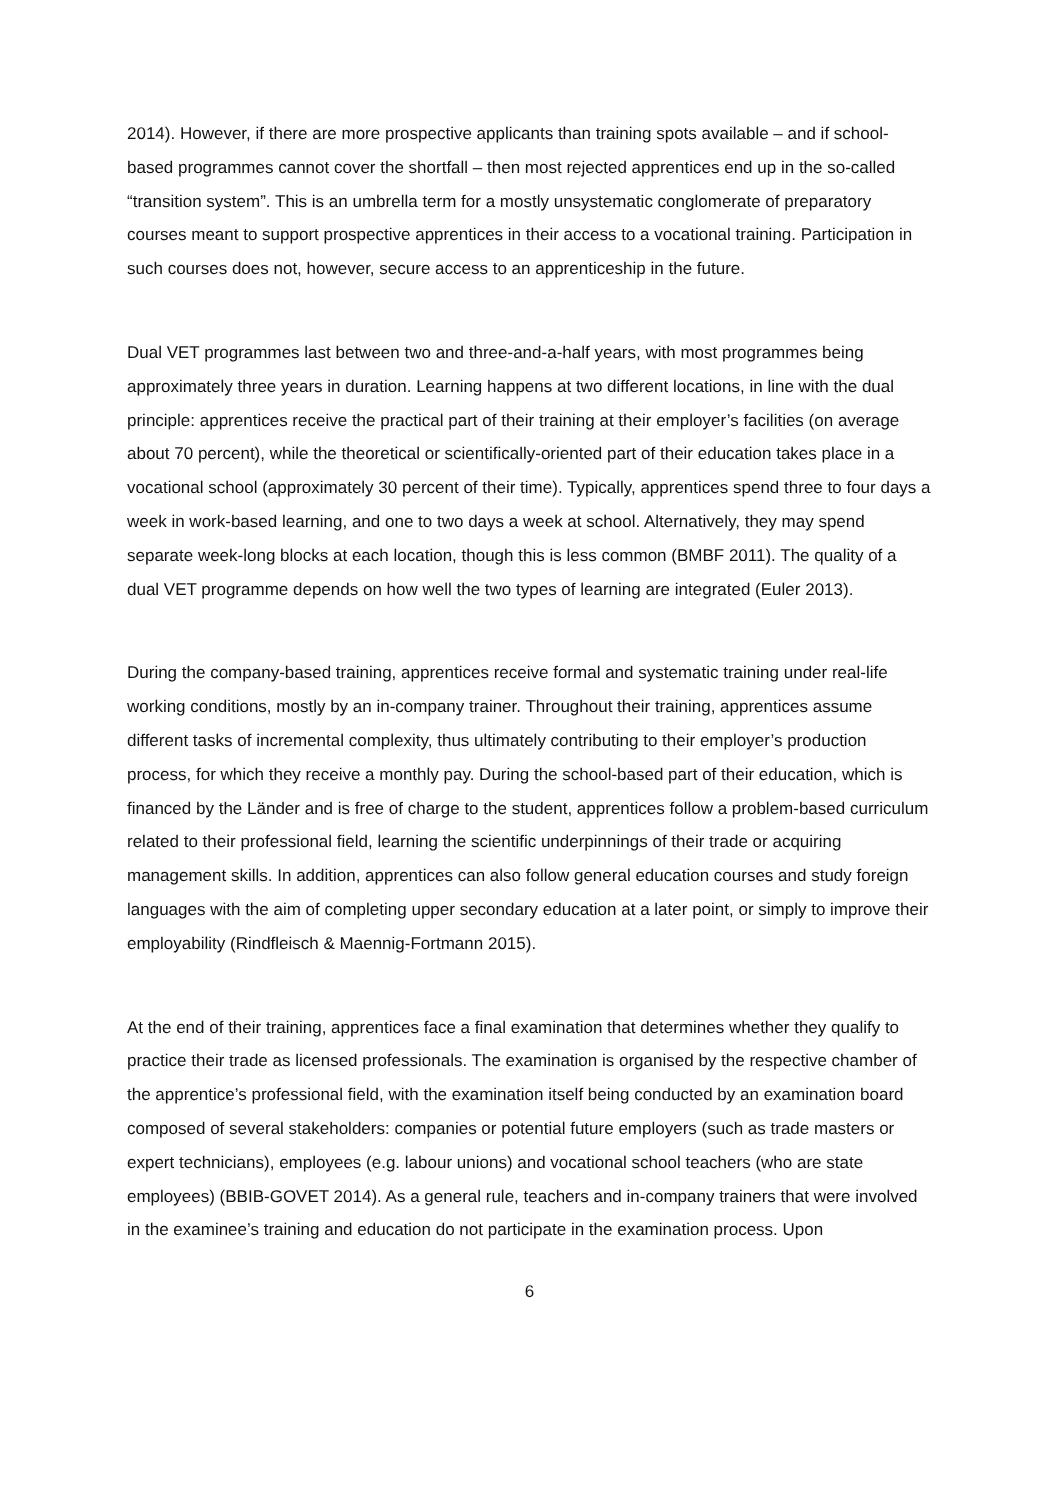2014). However, if there are more prospective applicants than training spots available – and if school-based programmes cannot cover the shortfall – then most rejected apprentices end up in the so-called “transition system”. This is an umbrella term for a mostly unsystematic conglomerate of preparatory courses meant to support prospective apprentices in their access to a vocational training. Participation in such courses does not, however, secure access to an apprenticeship in the future.
Dual VET programmes last between two and three-and-a-half years, with most programmes being approximately three years in duration. Learning happens at two different locations, in line with the dual principle: apprentices receive the practical part of their training at their employer’s facilities (on average about 70 percent), while the theoretical or scientifically-oriented part of their education takes place in a vocational school (approximately 30 percent of their time). Typically, apprentices spend three to four days a week in work-based learning, and one to two days a week at school. Alternatively, they may spend separate week-long blocks at each location, though this is less common (BMBF 2011). The quality of a dual VET programme depends on how well the two types of learning are integrated (Euler 2013).
During the company-based training, apprentices receive formal and systematic training under real-life working conditions, mostly by an in-company trainer. Throughout their training, apprentices assume different tasks of incremental complexity, thus ultimately contributing to their employer’s production process, for which they receive a monthly pay. During the school-based part of their education, which is financed by the Länder and is free of charge to the student, apprentices follow a problem-based curriculum related to their professional field, learning the scientific underpinnings of their trade or acquiring management skills. In addition, apprentices can also follow general education courses and study foreign languages with the aim of completing upper secondary education at a later point, or simply to improve their employability (Rindfleisch & Maennig-Fortmann 2015).
At the end of their training, apprentices face a final examination that determines whether they qualify to practice their trade as licensed professionals. The examination is organised by the respective chamber of the apprentice’s professional field, with the examination itself being conducted by an examination board composed of several stakeholders: companies or potential future employers (such as trade masters or expert technicians), employees (e.g. labour unions) and vocational school teachers (who are state employees) (BBIB-GOVET 2014). As a general rule, teachers and in-company trainers that were involved in the examinee’s training and education do not participate in the examination process. Upon
6